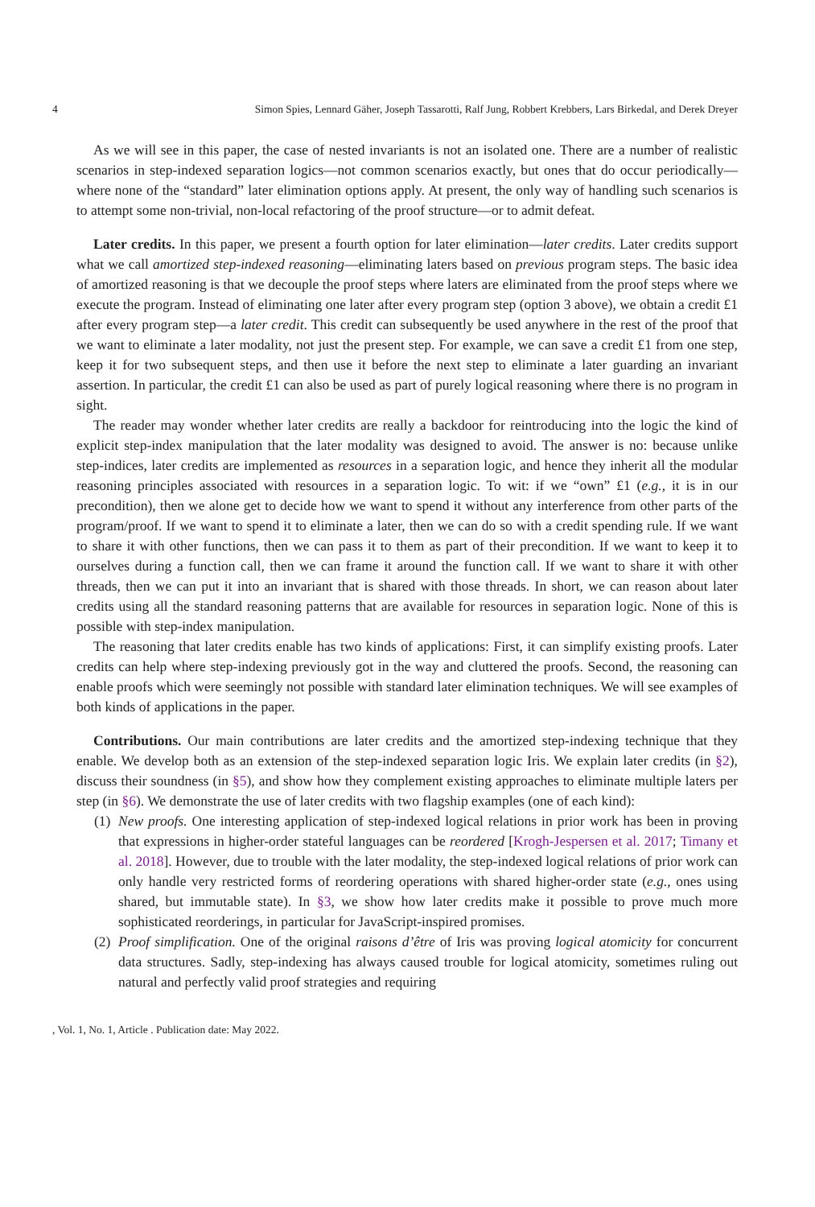4 Simon Spies, Lennard Gäher, Joseph Tassarotti, Ralf Jung, Robbert Krebbers, Lars Birkedal, and Derek Dreyer
As we will see in this paper, the case of nested invariants is not an isolated one. There are a number of realistic scenarios in step-indexed separation logics—not common scenarios exactly, but ones that do occur periodically—where none of the “standard” later elimination options apply. At present, the only way of handling such scenarios is to attempt some non-trivial, non-local refactoring of the proof structure—or to admit defeat.
Later credits. In this paper, we present a fourth option for later elimination—later credits. Later credits support what we call amortized step-indexed reasoning—eliminating laters based on previous program steps. The basic idea of amortized reasoning is that we decouple the proof steps where laters are eliminated from the proof steps where we execute the program. Instead of eliminating one later after every program step (option 3 above), we obtain a credit £1 after every program step—a later credit. This credit can subsequently be used anywhere in the rest of the proof that we want to eliminate a later modality, not just the present step. For example, we can save a credit £1 from one step, keep it for two subsequent steps, and then use it before the next step to eliminate a later guarding an invariant assertion. In particular, the credit £1 can also be used as part of purely logical reasoning where there is no program in sight.
The reader may wonder whether later credits are really a backdoor for reintroducing into the logic the kind of explicit step-index manipulation that the later modality was designed to avoid. The answer is no: because unlike step-indices, later credits are implemented as resources in a separation logic, and hence they inherit all the modular reasoning principles associated with resources in a separation logic. To wit: if we “own” £1 (e.g., it is in our precondition), then we alone get to decide how we want to spend it without any interference from other parts of the program/proof. If we want to spend it to eliminate a later, then we can do so with a credit spending rule. If we want to share it with other functions, then we can pass it to them as part of their precondition. If we want to keep it to ourselves during a function call, then we can frame it around the function call. If we want to share it with other threads, then we can put it into an invariant that is shared with those threads. In short, we can reason about later credits using all the standard reasoning patterns that are available for resources in separation logic. None of this is possible with step-index manipulation.
The reasoning that later credits enable has two kinds of applications: First, it can simplify existing proofs. Later credits can help where step-indexing previously got in the way and cluttered the proofs. Second, the reasoning can enable proofs which were seemingly not possible with standard later elimination techniques. We will see examples of both kinds of applications in the paper.
Contributions. Our main contributions are later credits and the amortized step-indexing technique that they enable. We develop both as an extension of the step-indexed separation logic Iris. We explain later credits (in §2), discuss their soundness (in §5), and show how they complement existing approaches to eliminate multiple laters per step (in §6). We demonstrate the use of later credits with two flagship examples (one of each kind):
(1) New proofs. One interesting application of step-indexed logical relations in prior work has been in proving that expressions in higher-order stateful languages can be reordered [Krogh-Jespersen et al. 2017; Timany et al. 2018]. However, due to trouble with the later modality, the step-indexed logical relations of prior work can only handle very restricted forms of reordering operations with shared higher-order state (e.g., ones using shared, but immutable state). In §3, we show how later credits make it possible to prove much more sophisticated reorderings, in particular for JavaScript-inspired promises.
(2) Proof simplification. One of the original raisons d’être of Iris was proving logical atomicity for concurrent data structures. Sadly, step-indexing has always caused trouble for logical atomicity, sometimes ruling out natural and perfectly valid proof strategies and requiring
, Vol. 1, No. 1, Article . Publication date: May 2022.